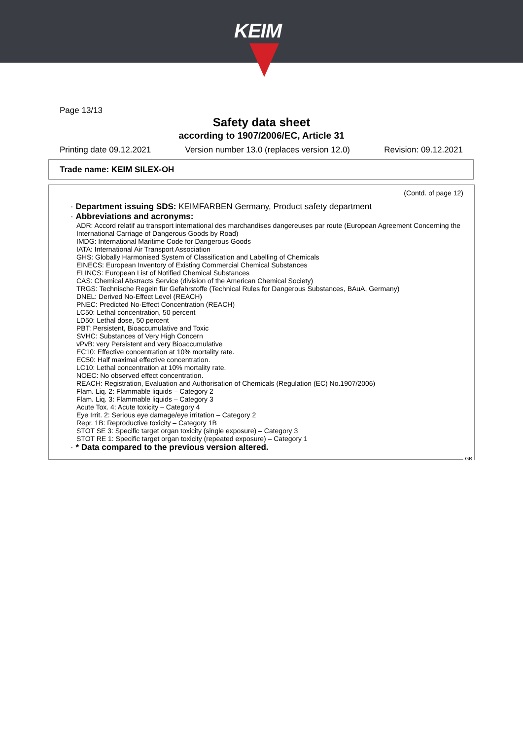KEIM
Page 13/13
Safety data sheet
according to 1907/2006/EC, Article 31
Printing date 09.12.2021 Version number 13.0 (replaces version 12.0) Revision: 09.12.2021
Trade name: KEIM SILEX-OH
(Contd. of page 12)
· Department issuing SDS: KEIMFARBEN Germany, Product safety department
· Abbreviations and acronyms:
ADR: Accord relatif au transport international des marchandises dangereuses par route (European Agreement Concerning the International Carriage of Dangerous Goods by Road)
IMDG: International Maritime Code for Dangerous Goods
IATA: International Air Transport Association
GHS: Globally Harmonised System of Classification and Labelling of Chemicals
EINECS: European Inventory of Existing Commercial Chemical Substances
ELINCS: European List of Notified Chemical Substances
CAS: Chemical Abstracts Service (division of the American Chemical Society)
TRGS: Technische Regeln für Gefahrstoffe (Technical Rules for Dangerous Substances, BAuA, Germany)
DNEL: Derived No-Effect Level (REACH)
PNEC: Predicted No-Effect Concentration (REACH)
LC50: Lethal concentration, 50 percent
LD50: Lethal dose, 50 percent
PBT: Persistent, Bioaccumulative and Toxic
SVHC: Substances of Very High Concern
vPvB: very Persistent and very Bioaccumulative
EC10: Effective concentration at 10% mortality rate.
EC50: Half maximal effective concentration.
LC10: Lethal concentration at 10% mortality rate.
NOEC: No observed effect concentration.
REACH: Registration, Evaluation and Authorisation of Chemicals (Regulation (EC) No.1907/2006)
Flam. Liq. 2: Flammable liquids – Category 2
Flam. Liq. 3: Flammable liquids – Category 3
Acute Tox. 4: Acute toxicity – Category 4
Eye Irrit. 2: Serious eye damage/eye irritation – Category 2
Repr. 1B: Reproductive toxicity – Category 1B
STOT SE 3: Specific target organ toxicity (single exposure) – Category 3
STOT RE 1: Specific target organ toxicity (repeated exposure) – Category 1
· * Data compared to the previous version altered.
GB